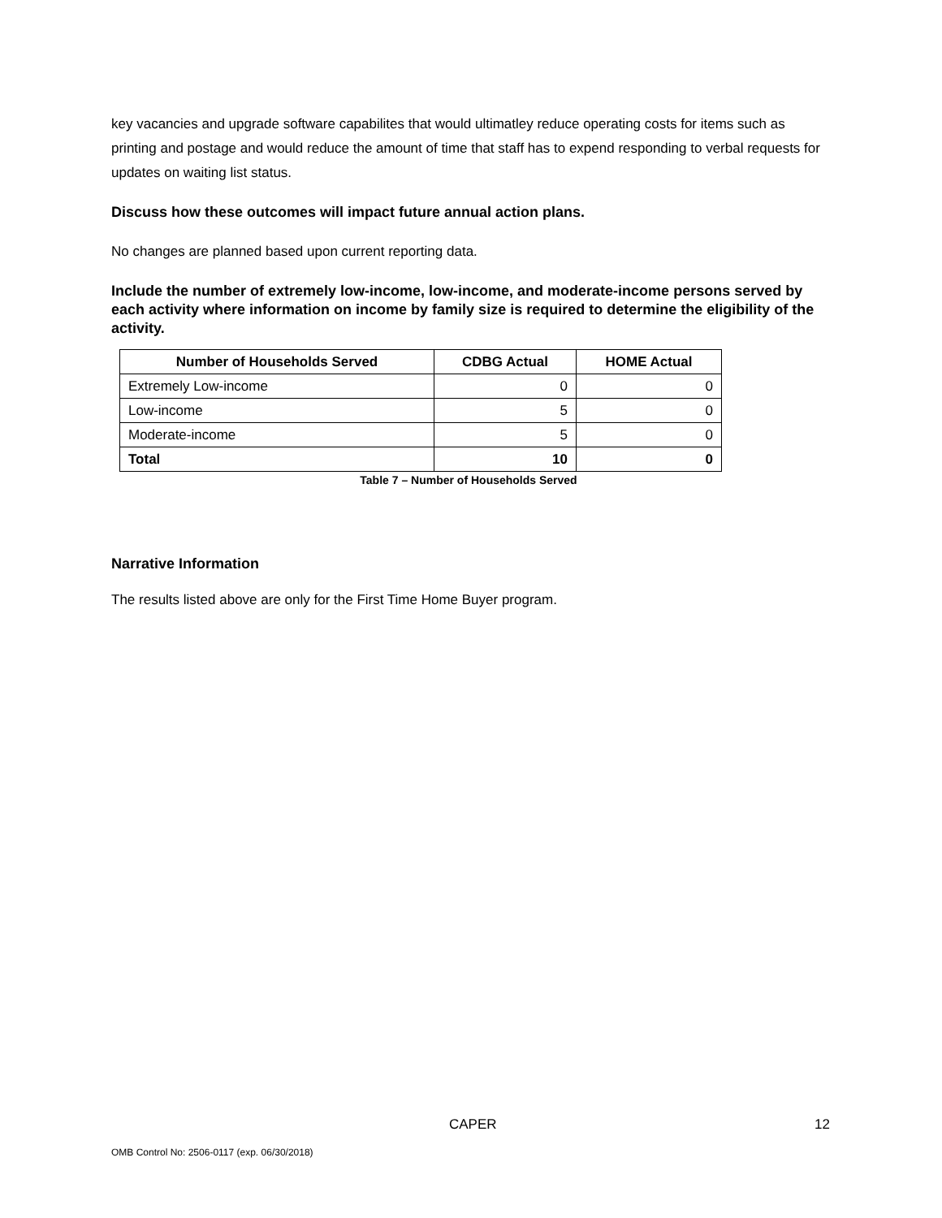key vacancies and upgrade software capabilites that would ultimatley reduce operating costs for items such as printing and postage and would reduce the amount of time that staff has to expend responding to verbal requests for updates on waiting list status.
Discuss how these outcomes will impact future annual action plans.
No changes are planned based upon current reporting data.
Include the number of extremely low-income, low-income, and moderate-income persons served by each activity where information on income by family size is required to determine the eligibility of the activity.
| Number of Households Served | CDBG Actual | HOME Actual |
| --- | --- | --- |
| Extremely Low-income | 0 | 0 |
| Low-income | 5 | 0 |
| Moderate-income | 5 | 0 |
| Total | 10 | 0 |
Table 7 – Number of Households Served
Narrative Information
The results listed above are only for the First Time Home Buyer program.
CAPER 12
OMB Control No: 2506-0117 (exp. 06/30/2018)